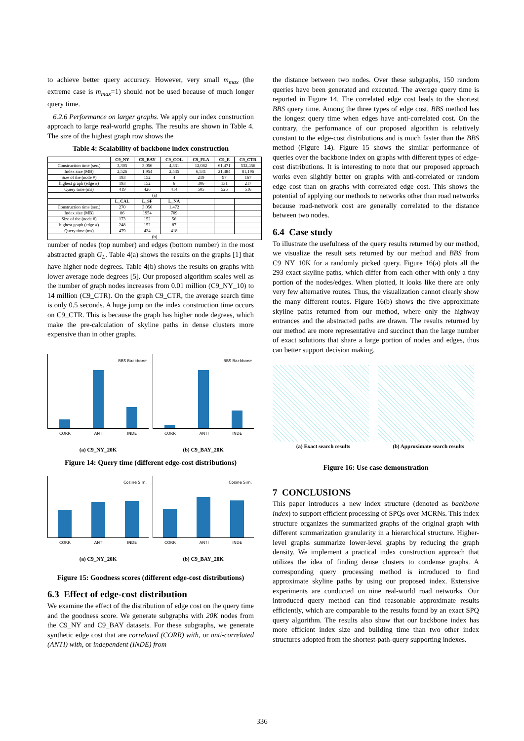to achieve better query accuracy. However, very small m<sub>max</sub> (the extreme case is m<sub>max</sub>=1) should not be used because of much longer query time.
6.2.6 Performance on larger graphs. We apply our index construction approach to large real-world graphs. The results are shown in Table 4. The size of the highest graph row shows the
Table 4: Scalability of backbone index construction
| | C9_NY | C9_BAY | C9_COL | C9_FLA | C9_E | C9_CTR |
| --- | --- | --- | --- | --- | --- | --- |
| Construction time (sec.) | 3,305 | 3,056 | 4,331 | 12,082 | 61,471 | 532,456 |
| Index size (MB) | 2,526 | 1,954 | 2,535 | 6,531 | 21,484 | 81,196 |
| Size of the (node #) | 193 | 152 | 4 | 219 | 97 | 167 |
| highest graph (edge #) | 193 | 152 | 6 | 306 | 131 | 217 |
| Query time (ms) | 419 | 426 | 414 | 505 | 526 | 516 |
| (a) | | | | | | |
| | L_CAL | L_SF | L_NA | | | |
| Construction time (sec.) | 270 | 3,056 | 1,472 | | | |
| Index size (MB) | 86 | 1954 | 709 | | | |
| Size of the (node #) | 173 | 152 | 56 | | | |
| highest graph (edge #) | 248 | 152 | 87 | | | |
| Query time (ms) | 479 | 424 | 418 | | | |
| (b) | | | | | | |
number of nodes (top number) and edges (bottom number) in the most abstracted graph G<sub>L</sub>. Table 4(a) shows the results on the graphs [1] that have higher node degrees. Table 4(b) shows the results on graphs with lower average node degrees [5]. Our proposed algorithm scales well as the number of graph nodes increases from 0.01 million (C9_NY_10) to 14 million (C9_CTR). On the graph C9_CTR, the average search time is only 0.5 seconds. A huge jump on the index construction time occurs on C9_CTR. This is because the graph has higher node degrees, which make the pre-calculation of skyline paths in dense clusters more expensive than in other graphs.
BBS Backbone
CORR ANTI INDE
(a) C9_NY_20K
BBS Backbone
CORR ANTI INDE
(b) C9_BAY_20K
Figure 14: Query time (different edge-cost distributions)
Cosine Sim.
CORR ANTI INDE
(a) C9_NY_20K
Cosine Sim.
CORR ANTI INDE
(b) C9_BAY_20K
Figure 15: Goodness scores (different edge-cost distributions)
6.3 Effect of edge-cost distribution
We examine the effect of the distribution of edge cost on the query time and the goodness score. We generate subgraphs with 20K nodes from the C9_NY and C9_BAY datasets. For these subgraphs, we generate synthetic edge cost that are correlated (CORR) with, or anti-correlated (ANTI) with, or independent (INDE) from
the distance between two nodes. Over these subgraphs, 150 random queries have been generated and executed. The average query time is reported in Figure 14. The correlated edge cost leads to the shortest BBS query time. Among the three types of edge cost, BBS method has the longest query time when edges have anti-correlated cost. On the contrary, the performance of our proposed algorithm is relatively constant to the edge-cost distributions and is much faster than the BBS method (Figure 14). Figure 15 shows the similar performance of queries over the backbone index on graphs with different types of edge-cost distributions. It is interesting to note that our proposed approach works even slightly better on graphs with anti-correlated or random edge cost than on graphs with correlated edge cost. This shows the potential of applying our methods to networks other than road networks because road-network cost are generally correlated to the distance between two nodes.
6.4 Case study
To illustrate the usefulness of the query results returned by our method, we visualize the result sets returned by our method and BBS from C9_NY_10K for a randomly picked query. Figure 16(a) plots all the 293 exact skyline paths, which differ from each other with only a tiny portion of the nodes/edges. When plotted, it looks like there are only very few alternative routes. Thus, the visualization cannot clearly show the many different routes. Figure 16(b) shows the five approximate skyline paths returned from our method, where only the highway entrances and the abstracted paths are drawn. The results returned by our method are more representative and succinct than the large number of exact solutions that share a large portion of nodes and edges, thus can better support decision making.
(a) Exact search results (b) Approximate search results
Figure 16: Use case demonstration
7 CONCLUSIONS
This paper introduces a new index structure (denoted as backbone index) to support efficient processing of SPQs over MCRNs. This index structure organizes the summarized graphs of the original graph with different summarization granularity in a hierarchical structure. Higher-level graphs summarize lower-level graphs by reducing the graph density. We implement a practical index construction approach that utilizes the idea of finding dense clusters to condense graphs. A corresponding query processing method is introduced to find approximate skyline paths by using our proposed index. Extensive experiments are conducted on nine real-world road networks. Our introduced query method can find reasonable approximate results efficiently, which are comparable to the results found by an exact SPQ query algorithm. The results also show that our backbone index has more efficient index size and building time than two other index structures adopted from the shortest-path-query supporting indexes.
336